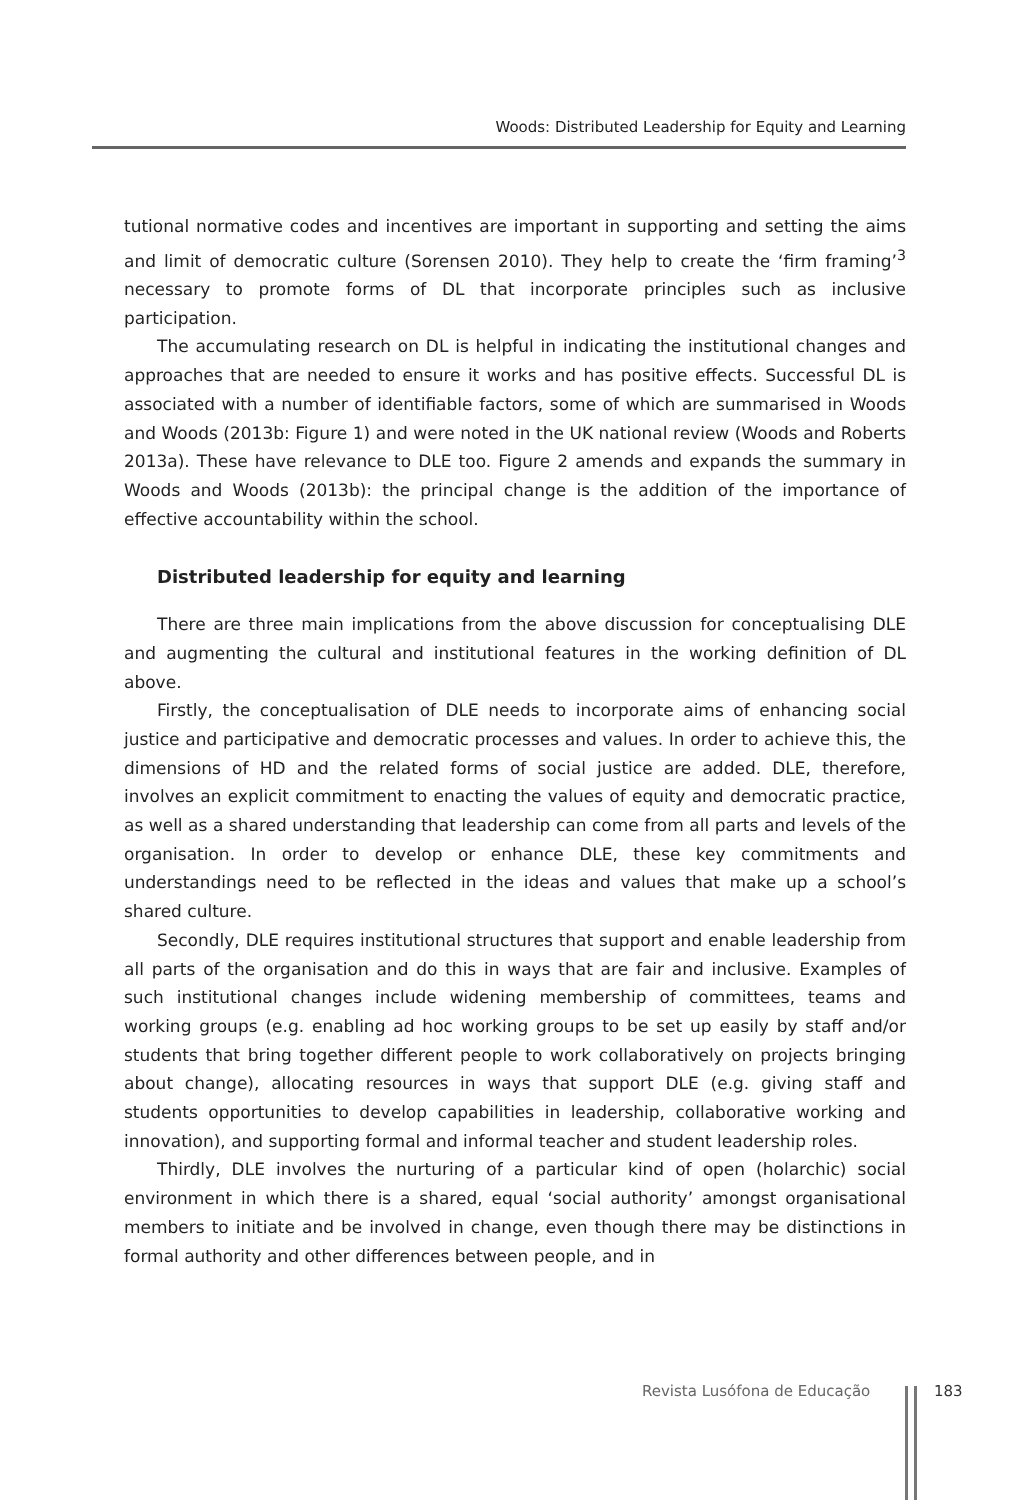Woods: Distributed Leadership for Equity and Learning
tutional normative codes and incentives are important in supporting and setting the aims and limit of democratic culture (Sorensen 2010). They help to create the ‘firm framing’<sup>3</sup> necessary to promote forms of DL that incorporate principles such as inclusive participation.
The accumulating research on DL is helpful in indicating the institutional changes and approaches that are needed to ensure it works and has positive effects. Successful DL is associated with a number of identifiable factors, some of which are summarised in Woods and Woods (2013b: Figure 1) and were noted in the UK national review (Woods and Roberts 2013a). These have relevance to DLE too. Figure 2 amends and expands the summary in Woods and Woods (2013b): the principal change is the addition of the importance of effective accountability within the school.
Distributed leadership for equity and learning
There are three main implications from the above discussion for conceptualising DLE and augmenting the cultural and institutional features in the working definition of DL above.
Firstly, the conceptualisation of DLE needs to incorporate aims of enhancing social justice and participative and democratic processes and values. In order to achieve this, the dimensions of HD and the related forms of social justice are added. DLE, therefore, involves an explicit commitment to enacting the values of equity and democratic practice, as well as a shared understanding that leadership can come from all parts and levels of the organisation. In order to develop or enhance DLE, these key commitments and understandings need to be reflected in the ideas and values that make up a school’s shared culture.
Secondly, DLE requires institutional structures that support and enable leadership from all parts of the organisation and do this in ways that are fair and inclusive. Examples of such institutional changes include widening membership of committees, teams and working groups (e.g. enabling ad hoc working groups to be set up easily by staff and/or students that bring together different people to work collaboratively on projects bringing about change), allocating resources in ways that support DLE (e.g. giving staff and students opportunities to develop capabilities in leadership, collaborative working and innovation), and supporting formal and informal teacher and student leadership roles.
Thirdly, DLE involves the nurturing of a particular kind of open (holarchic) social environment in which there is a shared, equal ‘social authority’ amongst organisational members to initiate and be involved in change, even though there may be distinctions in formal authority and other differences between people, and in
Revista Lusófona de Educação 183